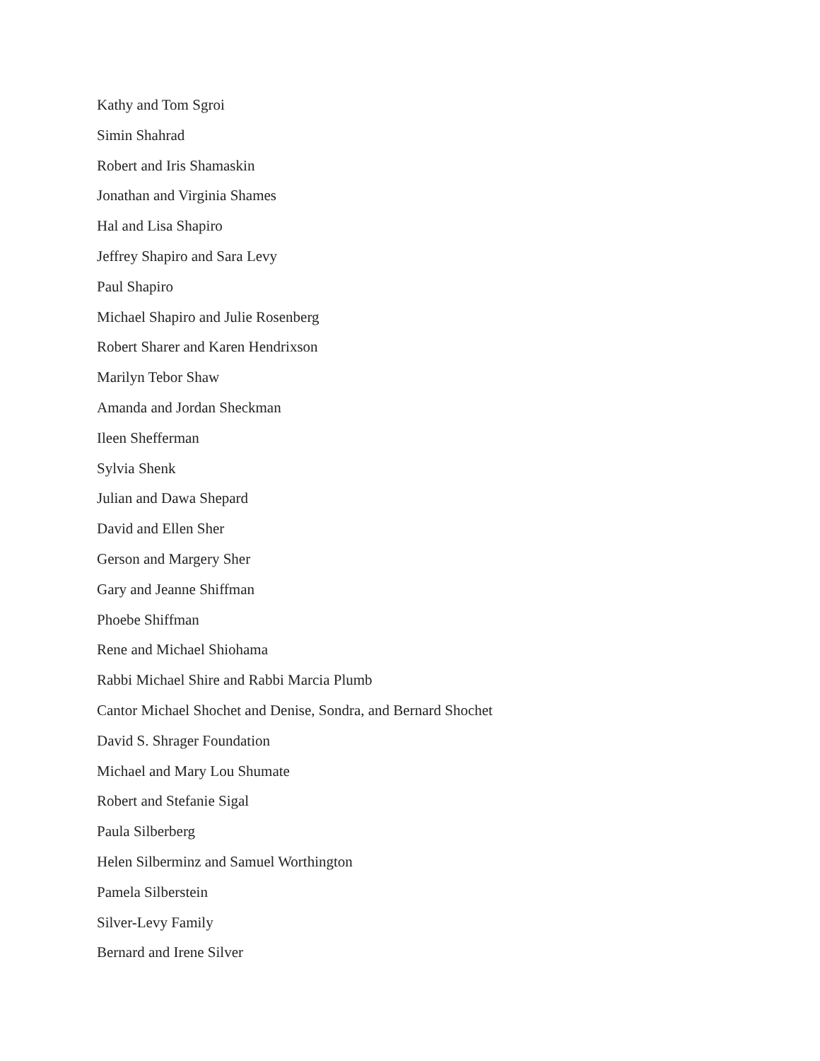Kathy and Tom Sgroi
Simin Shahrad
Robert and Iris Shamaskin
Jonathan and Virginia Shames
Hal and Lisa Shapiro
Jeffrey Shapiro and Sara Levy
Paul Shapiro
Michael Shapiro and Julie Rosenberg
Robert Sharer and Karen Hendrixson
Marilyn Tebor Shaw
Amanda and Jordan Sheckman
Ileen Shefferman
Sylvia Shenk
Julian and Dawa Shepard
David and Ellen Sher
Gerson and Margery Sher
Gary and Jeanne Shiffman
Phoebe Shiffman
Rene and Michael Shiohama
Rabbi Michael Shire and Rabbi Marcia Plumb
Cantor Michael Shochet and Denise, Sondra, and Bernard Shochet
David S. Shrager Foundation
Michael and Mary Lou Shumate
Robert and Stefanie Sigal
Paula Silberberg
Helen Silberminz and Samuel Worthington
Pamela Silberstein
Silver-Levy Family
Bernard and Irene Silver